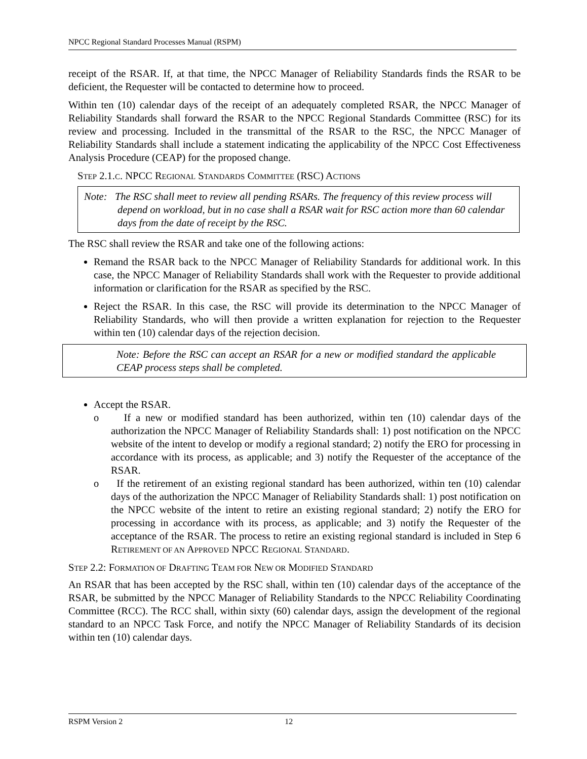NPCC Regional Standard Processes Manual (RSPM)
receipt of the RSAR. If, at that time, the NPCC Manager of Reliability Standards finds the RSAR to be deficient, the Requester will be contacted to determine how to proceed.
Within ten (10) calendar days of the receipt of an adequately completed RSAR, the NPCC Manager of Reliability Standards shall forward the RSAR to the NPCC Regional Standards Committee (RSC) for its review and processing. Included in the transmittal of the RSAR to the RSC, the NPCC Manager of Reliability Standards shall include a statement indicating the applicability of the NPCC Cost Effectiveness Analysis Procedure (CEAP) for the proposed change.
STEP 2.1.C. NPCC REGIONAL STANDARDS COMMITTEE (RSC) ACTIONS
Note: The RSC shall meet to review all pending RSARs. The frequency of this review process will depend on workload, but in no case shall a RSAR wait for RSC action more than 60 calendar days from the date of receipt by the RSC.
The RSC shall review the RSAR and take one of the following actions:
Remand the RSAR back to the NPCC Manager of Reliability Standards for additional work. In this case, the NPCC Manager of Reliability Standards shall work with the Requester to provide additional information or clarification for the RSAR as specified by the RSC.
Reject the RSAR. In this case, the RSC will provide its determination to the NPCC Manager of Reliability Standards, who will then provide a written explanation for rejection to the Requester within ten (10) calendar days of the rejection decision.
Note: Before the RSC can accept an RSAR for a new or modified standard the applicable CEAP process steps shall be completed.
Accept the RSAR.
o If a new or modified standard has been authorized, within ten (10) calendar days of the authorization the NPCC Manager of Reliability Standards shall: 1) post notification on the NPCC website of the intent to develop or modify a regional standard; 2) notify the ERO for processing in accordance with its process, as applicable; and 3) notify the Requester of the acceptance of the RSAR.
o If the retirement of an existing regional standard has been authorized, within ten (10) calendar days of the authorization the NPCC Manager of Reliability Standards shall: 1) post notification on the NPCC website of the intent to retire an existing regional standard; 2) notify the ERO for processing in accordance with its process, as applicable; and 3) notify the Requester of the acceptance of the RSAR. The process to retire an existing regional standard is included in Step 6 RETIREMENT OF AN APPROVED NPCC REGIONAL STANDARD.
STEP 2.2: FORMATION OF DRAFTING TEAM FOR NEW OR MODIFIED STANDARD
An RSAR that has been accepted by the RSC shall, within ten (10) calendar days of the acceptance of the RSAR, be submitted by the NPCC Manager of Reliability Standards to the NPCC Reliability Coordinating Committee (RCC). The RCC shall, within sixty (60) calendar days, assign the development of the regional standard to an NPCC Task Force, and notify the NPCC Manager of Reliability Standards of its decision within ten (10) calendar days.
RSPM Version 2 12